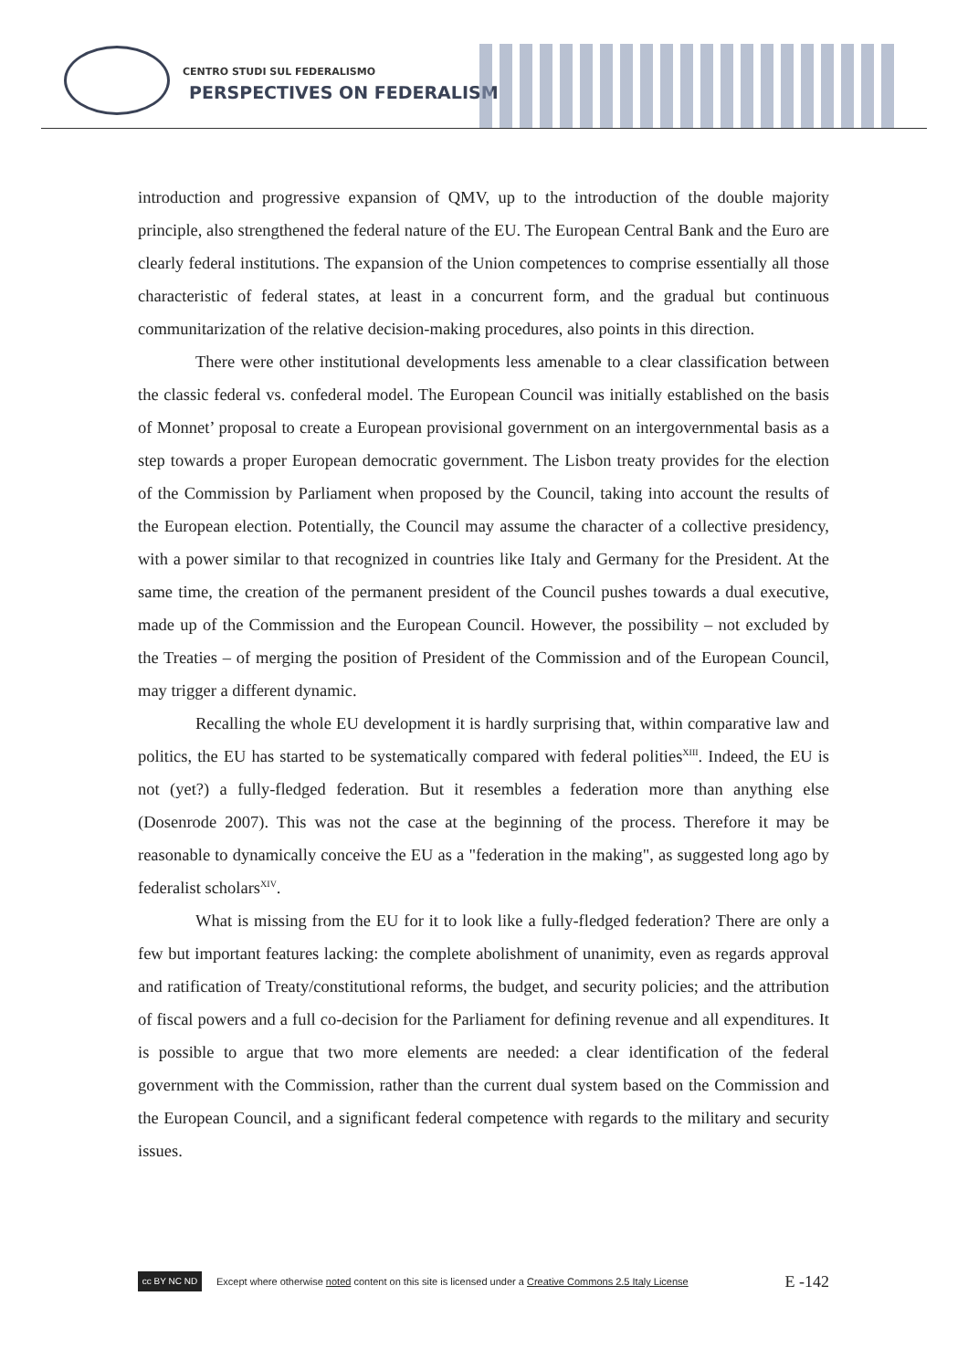CENTRO STUDI SUL FEDERALISMO
PERSPECTIVES ON FEDERALISM
introduction and progressive expansion of QMV, up to the introduction of the double majority principle, also strengthened the federal nature of the EU. The European Central Bank and the Euro are clearly federal institutions. The expansion of the Union competences to comprise essentially all those characteristic of federal states, at least in a concurrent form, and the gradual but continuous communitarization of the relative decision-making procedures, also points in this direction.
There were other institutional developments less amenable to a clear classification between the classic federal vs. confederal model. The European Council was initially established on the basis of Monnet’ proposal to create a European provisional government on an intergovernmental basis as a step towards a proper European democratic government. The Lisbon treaty provides for the election of the Commission by Parliament when proposed by the Council, taking into account the results of the European election. Potentially, the Council may assume the character of a collective presidency, with a power similar to that recognized in countries like Italy and Germany for the President. At the same time, the creation of the permanent president of the Council pushes towards a dual executive, made up of the Commission and the European Council. However, the possibility – not excluded by the Treaties – of merging the position of President of the Commission and of the European Council, may trigger a different dynamic.
Recalling the whole EU development it is hardly surprising that, within comparative law and politics, the EU has started to be systematically compared with federal polities<sup>XIII</sup>. Indeed, the EU is not (yet?) a fully-fledged federation. But it resembles a federation more than anything else (Dosenrode 2007). This was not the case at the beginning of the process. Therefore it may be reasonable to dynamically conceive the EU as a "federation in the making", as suggested long ago by federalist scholars<sup>XIV</sup>.
What is missing from the EU for it to look like a fully-fledged federation? There are only a few but important features lacking: the complete abolishment of unanimity, even as regards approval and ratification of Treaty/constitutional reforms, the budget, and security policies; and the attribution of fiscal powers and a full co-decision for the Parliament for defining revenue and all expenditures. It is possible to argue that two more elements are needed: a clear identification of the federal government with the Commission, rather than the current dual system based on the Commission and the European Council, and a significant federal competence with regards to the military and security issues.
cc BY NC ND
Except where otherwise noted content on this site is licensed under a Creative Commons 2.5 Italy License E -142